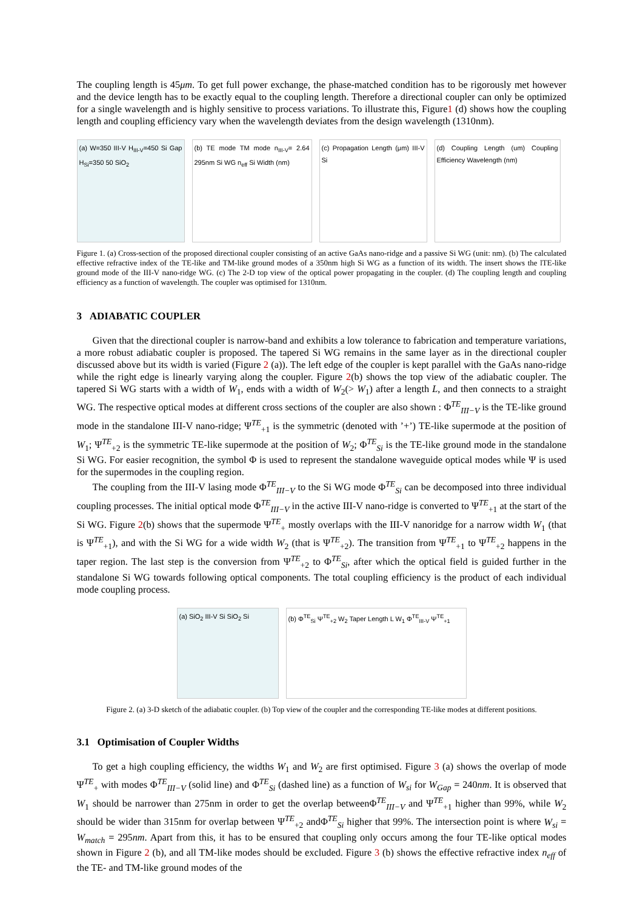The coupling length is 45μm. To get full power exchange, the phase-matched condition has to be rigorously met however and the device length has to be exactly equal to the coupling length. Therefore a directional coupler can only be optimized for a single wavelength and is highly sensitive to process variations. To illustrate this, Figure1 (d) shows how the coupling length and coupling efficiency vary when the wavelength deviates from the design wavelength (1310nm).
(a) W=350 III-V H<sub>III-V</sub>=450 Si Gap H<sub>Si</sub>=350 50 SiO<sub>2</sub>
(b) TE mode TM mode n<sub>III-V</sub>= 2.64 295nm Si WG n<sub>eff</sub> Si Width (nm)
(c) Propagation Length (μm) III-V Si
(d) Coupling Length (um) Coupling Efficiency Wavelength (nm)
Figure 1. (a) Cross-section of the proposed directional coupler consisting of an active GaAs nano-ridge and a passive Si WG (unit: nm). (b) The calculated effective refractive index of the TE-like and TM-like ground modes of a 350nm high Si WG as a function of its width. The insert shows the lTE-like ground mode of the III-V nano-ridge WG. (c) The 2-D top view of the optical power propagating in the coupler. (d) The coupling length and coupling efficiency as a function of wavelength. The coupler was optimised for 1310nm.
3 ADIABATIC COUPLER
Given that the directional coupler is narrow-band and exhibits a low tolerance to fabrication and temperature variations, a more robust adiabatic coupler is proposed. The tapered Si WG remains in the same layer as in the directional coupler discussed above but its width is varied (Figure 2 (a)). The left edge of the coupler is kept parallel with the GaAs nano-ridge while the right edge is linearly varying along the coupler. Figure 2(b) shows the top view of the adiabatic coupler. The tapered Si WG starts with a width of W<sub>1</sub>, ends with a width of W<sub>2</sub>(> W<sub>1</sub>) after a length L, and then connects to a straight WG. The respective optical modes at different cross sections of the coupler are also shown : Φ<sup>TE</sup><sub>III−V</sub> is the TE-like ground mode in the standalone III-V nano-ridge; Ψ<sup>TE</sup><sub>+1</sub> is the symmetric (denoted with ’+’) TE-like supermode at the position of W<sub>1</sub>; Ψ<sup>TE</sup><sub>+2</sub> is the symmetric TE-like supermode at the position of W<sub>2</sub>; Φ<sup>TE</sup><sub>Si</sub> is the TE-like ground mode in the standalone Si WG. For easier recognition, the symbol Φ is used to represent the standalone waveguide optical modes while Ψ is used for the supermodes in the coupling region.
The coupling from the III-V lasing mode Φ<sup>TE</sup><sub>III−V</sub> to the Si WG mode Φ<sup>TE</sup><sub>Si</sub> can be decomposed into three individual coupling processes. The initial optical mode Φ<sup>TE</sup><sub>III−V</sub> in the active III-V nano-ridge is converted to Ψ<sup>TE</sup><sub>+1</sub> at the start of the Si WG. Figure 2(b) shows that the supermode Ψ<sup>TE</sup><sub>+</sub> mostly overlaps with the III-V nanoridge for a narrow width W<sub>1</sub> (that is Ψ<sup>TE</sup><sub>+1</sub>), and with the Si WG for a wide width W<sub>2</sub> (that is Ψ<sup>TE</sup><sub>+2</sub>). The transition from Ψ<sup>TE</sup><sub>+1</sub> to Ψ<sup>TE</sup><sub>+2</sub> happens in the taper region. The last step is the conversion from Ψ<sup>TE</sup><sub>+2</sub> to Φ<sup>TE</sup><sub>Si</sub>, after which the optical field is guided further in the standalone Si WG towards following optical components. The total coupling efficiency is the product of each individual mode coupling process.
(a) SiO<sub>2</sub> III-V Si SiO<sub>2</sub> Si
(b) Φ<sup>TE</sup><sub>Si</sub> Ψ<sup>TE</sup><sub>+2</sub> W<sub>2</sub> Taper Length L W<sub>1</sub> Φ<sup>TE</sup><sub>III-V</sub> Ψ<sup>TE</sup><sub>+1</sub>
Figure 2. (a) 3-D sketch of the adiabatic coupler. (b) Top view of the coupler and the corresponding TE-like modes at different positions.
3.1 Optimisation of Coupler Widths
To get a high coupling efficiency, the widths W<sub>1</sub> and W<sub>2</sub> are first optimised. Figure 3 (a) shows the overlap of mode Ψ<sup>TE</sup><sub>+</sub> with modes Φ<sup>TE</sup><sub>III−V</sub> (solid line) and Φ<sup>TE</sup><sub>Si</sub> (dashed line) as a function of W<sub>si</sub> for W<sub>Gap</sub> = 240nm. It is observed that W<sub>1</sub> should be narrower than 275nm in order to get the overlap betweenΦ<sup>TE</sup><sub>III−V</sub> and Ψ<sup>TE</sup><sub>+1</sub> higher than 99%, while W<sub>2</sub> should be wider than 315nm for overlap between Ψ<sup>TE</sup><sub>+2</sub> andΦ<sup>TE</sup><sub>Si</sub> higher that 99%. The intersection point is where W<sub>si</sub> = W<sub>match</sub> = 295nm. Apart from this, it has to be ensured that coupling only occurs among the four TE-like optical modes shown in Figure 2 (b), and all TM-like modes should be excluded. Figure 3 (b) shows the effective refractive index n<sub>eff</sub> of the TE- and TM-like ground modes of the